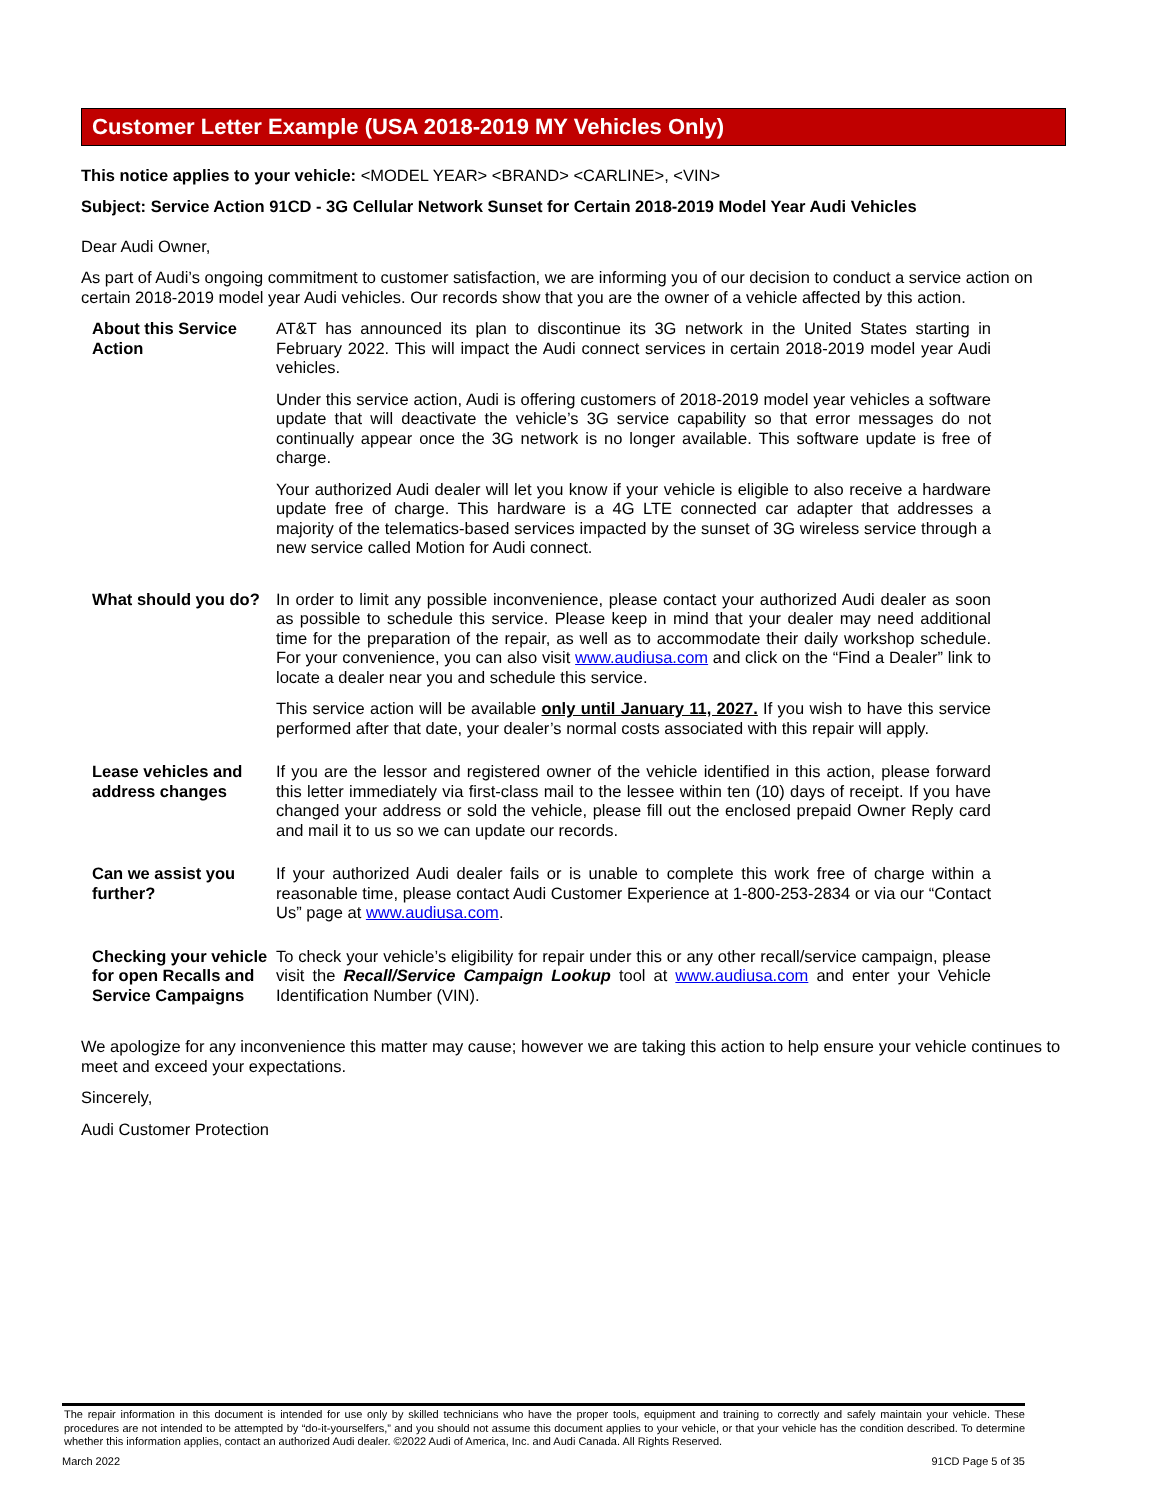Customer Letter Example (USA 2018-2019 MY Vehicles Only)
This notice applies to your vehicle: <MODEL YEAR> <BRAND> <CARLINE>, <VIN>
Subject: Service Action 91CD - 3G Cellular Network Sunset for Certain 2018-2019 Model Year Audi Vehicles
Dear Audi Owner,
As part of Audi’s ongoing commitment to customer satisfaction, we are informing you of our decision to conduct a service action on certain 2018-2019 model year Audi vehicles. Our records show that you are the owner of a vehicle affected by this action.
About this Service Action
AT&T has announced its plan to discontinue its 3G network in the United States starting in February 2022. This will impact the Audi connect services in certain 2018-2019 model year Audi vehicles.
Under this service action, Audi is offering customers of 2018-2019 model year vehicles a software update that will deactivate the vehicle’s 3G service capability so that error messages do not continually appear once the 3G network is no longer available. This software update is free of charge.
Your authorized Audi dealer will let you know if your vehicle is eligible to also receive a hardware update free of charge. This hardware is a 4G LTE connected car adapter that addresses a majority of the telematics-based services impacted by the sunset of 3G wireless service through a new service called Motion for Audi connect.
What should you do?
In order to limit any possible inconvenience, please contact your authorized Audi dealer as soon as possible to schedule this service. Please keep in mind that your dealer may need additional time for the preparation of the repair, as well as to accommodate their daily workshop schedule. For your convenience, you can also visit www.audiusa.com and click on the “Find a Dealer” link to locate a dealer near you and schedule this service.
This service action will be available only until January 11, 2027. If you wish to have this service performed after that date, your dealer’s normal costs associated with this repair will apply.
Lease vehicles and address changes
If you are the lessor and registered owner of the vehicle identified in this action, please forward this letter immediately via first-class mail to the lessee within ten (10) days of receipt. If you have changed your address or sold the vehicle, please fill out the enclosed prepaid Owner Reply card and mail it to us so we can update our records.
Can we assist you further?
If your authorized Audi dealer fails or is unable to complete this work free of charge within a reasonable time, please contact Audi Customer Experience at 1-800-253-2834 or via our “Contact Us” page at www.audiusa.com.
Checking your vehicle for open Recalls and Service Campaigns
To check your vehicle’s eligibility for repair under this or any other recall/service campaign, please visit the Recall/Service Campaign Lookup tool at www.audiusa.com and enter your Vehicle Identification Number (VIN).
We apologize for any inconvenience this matter may cause; however we are taking this action to help ensure your vehicle continues to meet and exceed your expectations.
Sincerely,
Audi Customer Protection
The repair information in this document is intended for use only by skilled technicians who have the proper tools, equipment and training to correctly and safely maintain your vehicle. These procedures are not intended to be attempted by “do-it-yourselfers,” and you should not assume this document applies to your vehicle, or that your vehicle has the condition described. To determine whether this information applies, contact an authorized Audi dealer. ©2022 Audi of America, Inc. and Audi Canada. All Rights Reserved.
March 2022 91CD Page 5 of 35